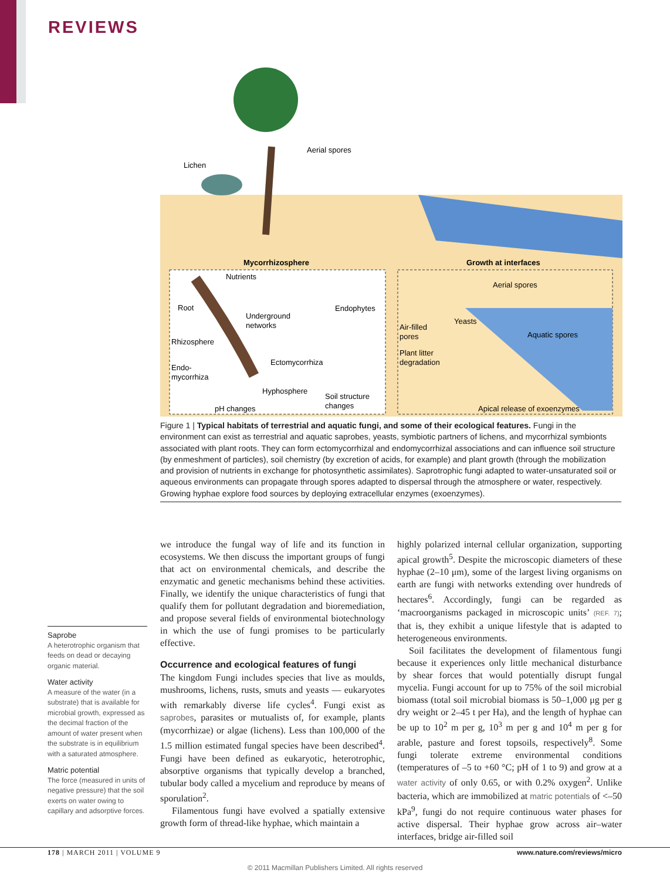REVIEWS
Lichen
Aerial spores
Mycorrhizosphere
Growth at interfaces
Nutrients
Root
Underground
networks
Endophytes
Rhizosphere
Ectomycorrhiza
Endo-
mycorrhiza
Hyphosphere
Soil structure
changes
pH changes
Aerial spores
Yeasts
Air-filled
pores
Aquatic spores
Plant litter
degradation
Apical release of exoenzymes
Figure 1 | Typical habitats of terrestrial and aquatic fungi, and some of their ecological features. Fungi in the environment can exist as terrestrial and aquatic saprobes, yeasts, symbiotic partners of lichens, and mycorrhizal symbionts associated with plant roots. They can form ectomycorrhizal and endomycorrhizal associations and can influence soil structure (by enmeshment of particles), soil chemistry (by excretion of acids, for example) and plant growth (through the mobilization and provision of nutrients in exchange for photosynthetic assimilates). Saprotrophic fungi adapted to water-unsaturated soil or aqueous environments can propagate through spores adapted to dispersal through the atmosphere or water, respectively. Growing hyphae explore food sources by deploying extracellular enzymes (exoenzymes).
Saprobe
A heterotrophic organism that feeds on dead or decaying organic material.
Water activity
A measure of the water (in a substrate) that is available for microbial growth, expressed as the decimal fraction of the amount of water present when the substrate is in equilibrium with a saturated atmosphere.
Matric potential
The force (measured in units of negative pressure) that the soil exerts on water owing to capillary and adsorptive forces.
we introduce the fungal way of life and its function in ecosystems. We then discuss the important groups of fungi that act on environmental chemicals, and describe the enzymatic and genetic mechanisms behind these activities. Finally, we identify the unique characteristics of fungi that qualify them for pollutant degradation and bioremediation, and propose several fields of environmental biotechnology in which the use of fungi promises to be particularly effective.
Occurrence and ecological features of fungi
The kingdom Fungi includes species that live as moulds, mushrooms, lichens, rusts, smuts and yeasts — eukaryotes with remarkably diverse life cycles<sup>4</sup>. Fungi exist as saprobes, parasites or mutualists of, for example, plants (mycorrhizae) or algae (lichens). Less than 100,000 of the 1.5 million estimated fungal species have been described<sup>4</sup>. Fungi have been defined as eukaryotic, heterotrophic, absorptive organisms that typically develop a branched, tubular body called a mycelium and reproduce by means of sporulation<sup>2</sup>.
Filamentous fungi have evolved a spatially extensive growth form of thread-like hyphae, which maintain a
highly polarized internal cellular organization, supporting apical growth<sup>5</sup>. Despite the microscopic diameters of these hyphae (2–10 μm), some of the largest living organisms on earth are fungi with networks extending over hundreds of hectares<sup>6</sup>. Accordingly, fungi can be regarded as ‘macroorganisms packaged in microscopic units’ (REF. 7); that is, they exhibit a unique lifestyle that is adapted to heterogeneous environments.
Soil facilitates the development of filamentous fungi because it experiences only little mechanical disturbance by shear forces that would potentially disrupt fungal mycelia. Fungi account for up to 75% of the soil microbial biomass (total soil microbial biomass is 50–1,000 μg per g dry weight or 2–45 t per Ha), and the length of hyphae can be up to 10<sup>2</sup> m per g, 10<sup>3</sup> m per g and 10<sup>4</sup> m per g for arable, pasture and forest topsoils, respectively<sup>8</sup>. Some fungi tolerate extreme environmental conditions (temperatures of –5 to +60 °C; pH of 1 to 9) and grow at a water activity of only 0.65, or with 0.2% oxygen<sup>2</sup>. Unlike bacteria, which are immobilized at matric potentials of <–50 kPa<sup>9</sup>, fungi do not require continuous water phases for active dispersal. Their hyphae grow across air–water interfaces, bridge air-filled soil
178 | MARCH 2011 | VOLUME 9 www.nature.com/reviews/micro
© 2011 Macmillan Publishers Limited. All rights reserved